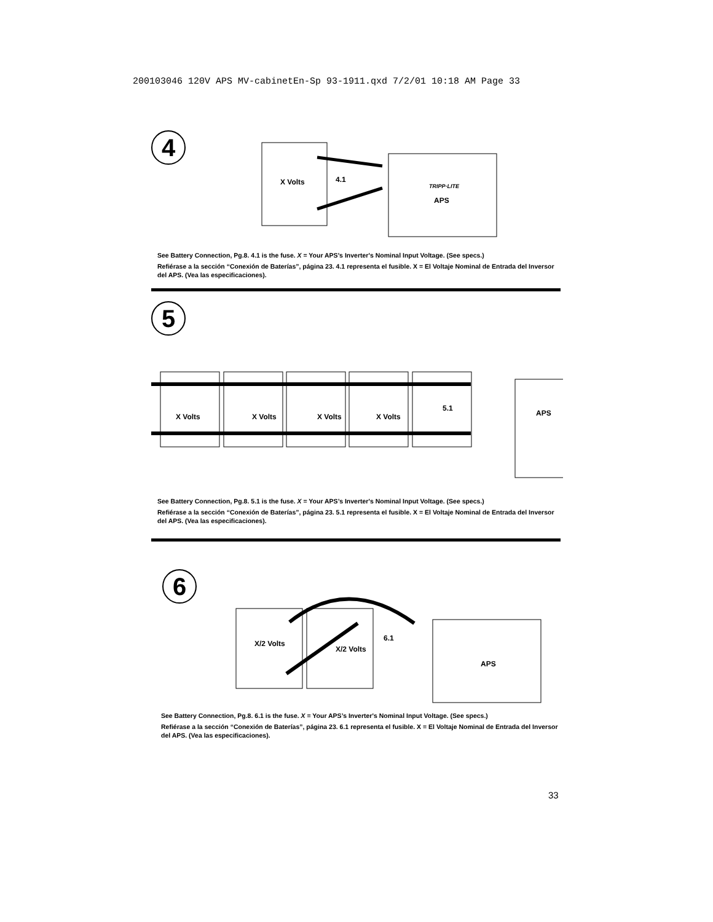200103046 120V APS MV-cabinetEn-Sp 93-1911.qxd 7/2/01 10:18 AM Page 33
4
X Volts
APS
TRIPP·LITE
4.1
See Battery Connection, Pg.8. 4.1 is the fuse. X = Your APS's Inverter's Nominal Input Voltage. (See specs.)
Refiérase a la sección “Conexión de Baterías”, página 23. 4.1 representa el fusible. X = El Voltaje Nominal de Entrada del Inversor del APS. (Vea las especificaciones).
5
X Volts
X Volts
X Volts
X Volts
5.1
APS
See Battery Connection, Pg.8. 5.1 is the fuse. X = Your APS’s Inverter's Nominal Input Voltage. (See specs.)
Refiérase a la sección “Conexión de Baterías”, página 23. 5.1 representa el fusible. X = El Voltaje Nominal de Entrada del Inversor del APS. (Vea las especificaciones).
6
X/2 Volts
X/2 Volts
6.1
APS
See Battery Connection, Pg.8. 6.1 is the fuse. X = Your APS’s Inverter's Nominal Input Voltage. (See specs.)
Refiérase a la sección “Conexión de Baterías”, página 23. 6.1 representa el fusible. X = El Voltaje Nominal de Entrada del Inversor del APS. (Vea las especificaciones).
33